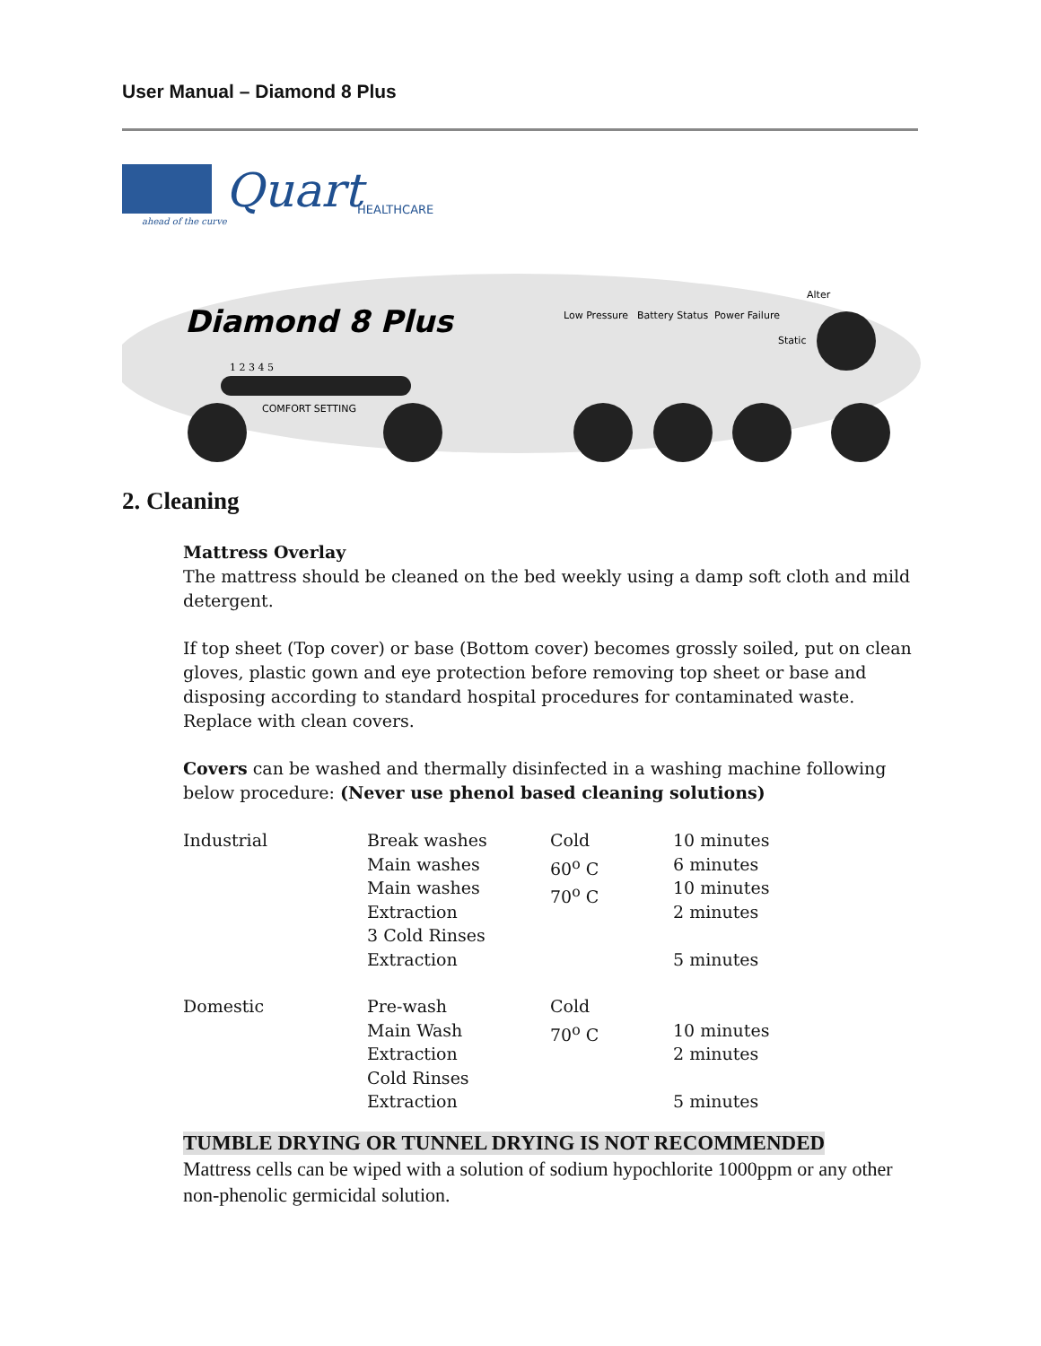User Manual – Diamond 8 Plus
Quart
HEALTHCARE
ahead of the curve
Diamond 8 Plus
Low Pressure
Battery Status
Power Failure
Alter
Static
1 2 3 4 5
COMFORT SETTING
2. Cleaning
Mattress Overlay
The mattress should be cleaned on the bed weekly using a damp soft cloth and mild detergent.
If top sheet (Top cover) or base (Bottom cover) becomes grossly soiled, put on clean gloves, plastic gown and eye protection before removing top sheet or base and disposing according to standard hospital procedures for contaminated waste. Replace with clean covers.
Covers can be washed and thermally disinfected in a washing machine following below procedure: (Never use phenol based cleaning solutions)
| Industrial | Break washes Main washes Main washes Extraction 3 Cold Rinses Extraction | Cold 60<sup>o</sup> C 70<sup>o</sup> C | 10 minutes 6 minutes 10 minutes 2 minutes 5 minutes |
| Domestic | Pre-wash Main Wash Extraction Cold Rinses Extraction | Cold 70<sup>o</sup> C | 10 minutes 2 minutes 5 minutes |
TUMBLE DRYING OR TUNNEL DRYING IS NOT RECOMMENDED
Mattress cells can be wiped with a solution of sodium hypochlorite 1000ppm or any other non-phenolic germicidal solution.